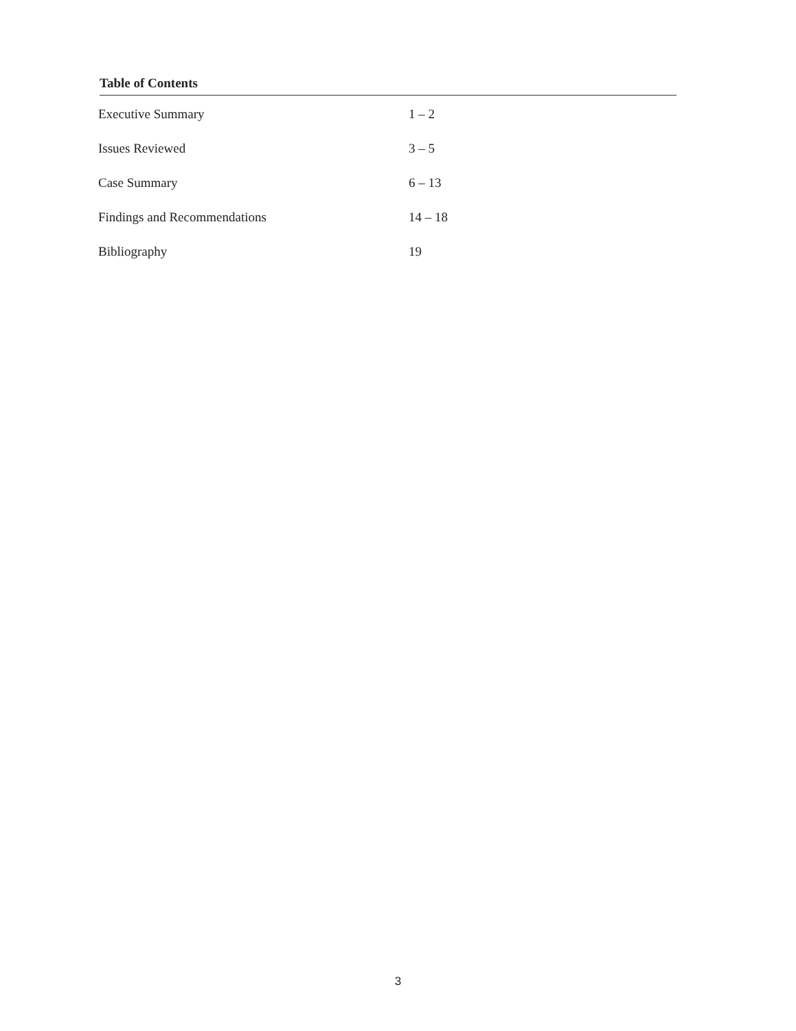Table of Contents
| Executive Summary | 1 – 2 |
| Issues Reviewed | 3 – 5 |
| Case Summary | 6 – 13 |
| Findings and Recommendations | 14 – 18 |
| Bibliography | 19 |
3